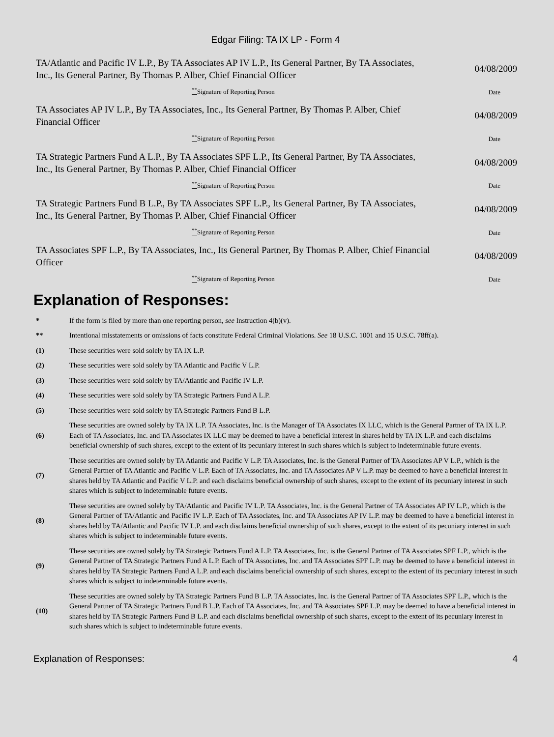Edgar Filing: TA IX LP - Form 4
| TA/Atlantic and Pacific IV L.P., By TA Associates AP IV L.P., Its General Partner, By TA Associates, Inc., Its General Partner, By Thomas P. Alber, Chief Financial Officer | 04/08/2009 |
| <sup>**</sup> Signature of Reporting Person | Date |
| TA Associates AP IV L.P., By TA Associates, Inc., Its General Partner, By Thomas P. Alber, Chief Financial Officer | 04/08/2009 |
| <sup>**</sup> Signature of Reporting Person | Date |
| TA Strategic Partners Fund A L.P., By TA Associates SPF L.P., Its General Partner, By TA Associates, Inc., Its General Partner, By Thomas P. Alber, Chief Financial Officer | 04/08/2009 |
| <sup>**</sup> Signature of Reporting Person | Date |
| TA Strategic Partners Fund B L.P., By TA Associates SPF L.P., Its General Partner, By TA Associates, Inc., Its General Partner, By Thomas P. Alber, Chief Financial Officer | 04/08/2009 |
| <sup>**</sup> Signature of Reporting Person | Date |
| TA Associates SPF L.P., By TA Associates, Inc., Its General Partner, By Thomas P. Alber, Chief Financial Officer | 04/08/2009 |
| <sup>**</sup> Signature of Reporting Person | Date |
Explanation of Responses:
| * | If the form is filed by more than one reporting person, see Instruction 4(b)(v). |
| ** | Intentional misstatements or omissions of facts constitute Federal Criminal Violations. See 18 U.S.C. 1001 and 15 U.S.C. 78ff(a). |
| (1) | These securities were sold solely by TA IX L.P. |
| (2) | These securities were sold solely by TA Atlantic and Pacific V L.P. |
| (3) | These securities were sold solely by TA/Atlantic and Pacific IV L.P. |
| (4) | These securities were sold solely by TA Strategic Partners Fund A L.P. |
| (5) | These securities were sold solely by TA Strategic Partners Fund B L.P. |
| (6) | These securities are owned solely by TA IX L.P. TA Associates, Inc. is the Manager of TA Associates IX LLC, which is the General Partner of TA IX L.P. Each of TA Associates, Inc. and TA Associates IX LLC may be deemed to have a beneficial interest in shares held by TA IX L.P. and each disclaims beneficial ownership of such shares, except to the extent of its pecuniary interest in such shares which is subject to indeterminable future events. |
| (7) | These securities are owned solely by TA Atlantic and Pacific V L.P. TA Associates, Inc. is the General Partner of TA Associates AP V L.P., which is the General Partner of TA Atlantic and Pacific V L.P. Each of TA Associates, Inc. and TA Associates AP V L.P. may be deemed to have a beneficial interest in shares held by TA Atlantic and Pacific V L.P. and each disclaims beneficial ownership of such shares, except to the extent of its pecuniary interest in such shares which is subject to indeterminable future events. |
| (8) | These securities are owned solely by TA/Atlantic and Pacific IV L.P. TA Associates, Inc. is the General Partner of TA Associates AP IV L.P., which is the General Partner of TA/Atlantic and Pacific IV L.P. Each of TA Associates, Inc. and TA Associates AP IV L.P. may be deemed to have a beneficial interest in shares held by TA/Atlantic and Pacific IV L.P. and each disclaims beneficial ownership of such shares, except to the extent of its pecuniary interest in such shares which is subject to indeterminable future events. |
| (9) | These securities are owned solely by TA Strategic Partners Fund A L.P. TA Associates, Inc. is the General Partner of TA Associates SPF L.P., which is the General Partner of TA Strategic Partners Fund A L.P. Each of TA Associates, Inc. and TA Associates SPF L.P. may be deemed to have a beneficial interest in shares held by TA Strategic Partners Fund A L.P. and each disclaims beneficial ownership of such shares, except to the extent of its pecuniary interest in such shares which is subject to indeterminable future events. |
| (10) | These securities are owned solely by TA Strategic Partners Fund B L.P. TA Associates, Inc. is the General Partner of TA Associates SPF L.P., which is the General Partner of TA Strategic Partners Fund B L.P. Each of TA Associates, Inc. and TA Associates SPF L.P. may be deemed to have a beneficial interest in shares held by TA Strategic Partners Fund B L.P. and each disclaims beneficial ownership of such shares, except to the extent of its pecuniary interest in such shares which is subject to indeterminable future events. |
Explanation of Responses: 4